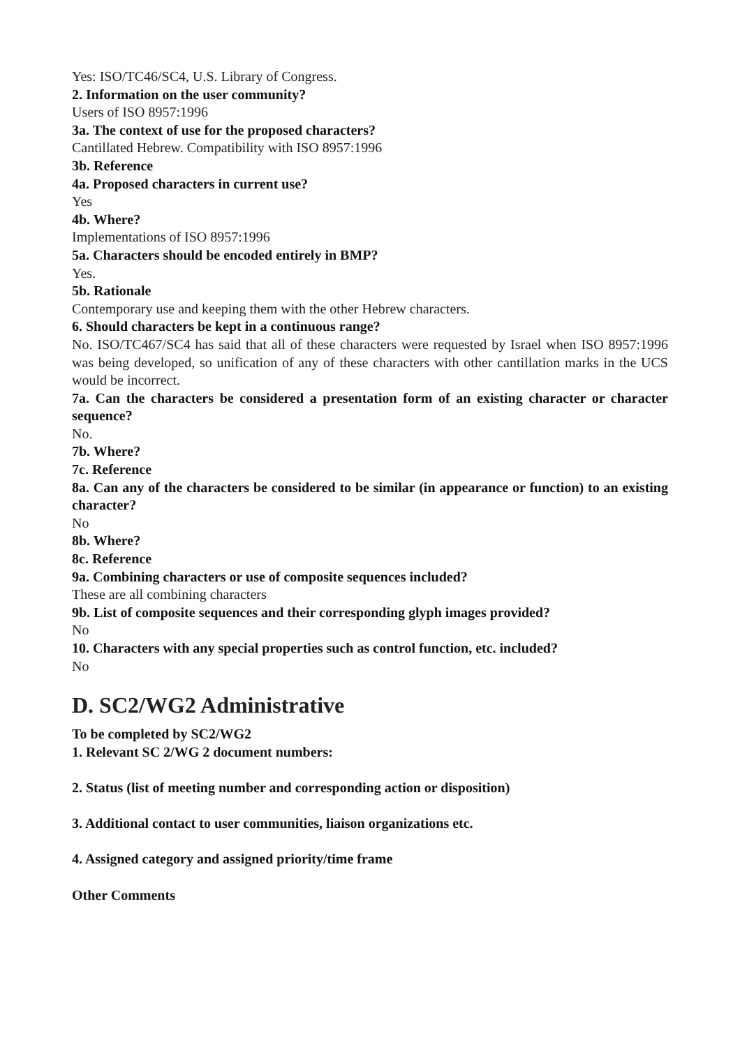Yes: ISO/TC46/SC4, U.S. Library of Congress.
2. Information on the user community?
Users of ISO 8957:1996
3a. The context of use for the proposed characters?
Cantillated Hebrew. Compatibility with ISO 8957:1996
3b. Reference
4a. Proposed characters in current use?
Yes
4b. Where?
Implementations of ISO 8957:1996
5a. Characters should be encoded entirely in BMP?
Yes.
5b. Rationale
Contemporary use and keeping them with the other Hebrew characters.
6. Should characters be kept in a continuous range?
No. ISO/TC467/SC4 has said that all of these characters were requested by Israel when ISO 8957:1996 was being developed, so unification of any of these characters with other cantillation marks in the UCS would be incorrect.
7a. Can the characters be considered a presentation form of an existing character or character sequence?
No.
7b. Where?
7c. Reference
8a. Can any of the characters be considered to be similar (in appearance or function) to an existing character?
No
8b. Where?
8c. Reference
9a. Combining characters or use of composite sequences included?
These are all combining characters
9b. List of composite sequences and their corresponding glyph images provided?
No
10. Characters with any special properties such as control function, etc. included?
No
D. SC2/WG2 Administrative
To be completed by SC2/WG2
1. Relevant SC 2/WG 2 document numbers:
2. Status (list of meeting number and corresponding action or disposition)
3. Additional contact to user communities, liaison organizations etc.
4. Assigned category and assigned priority/time frame
Other Comments